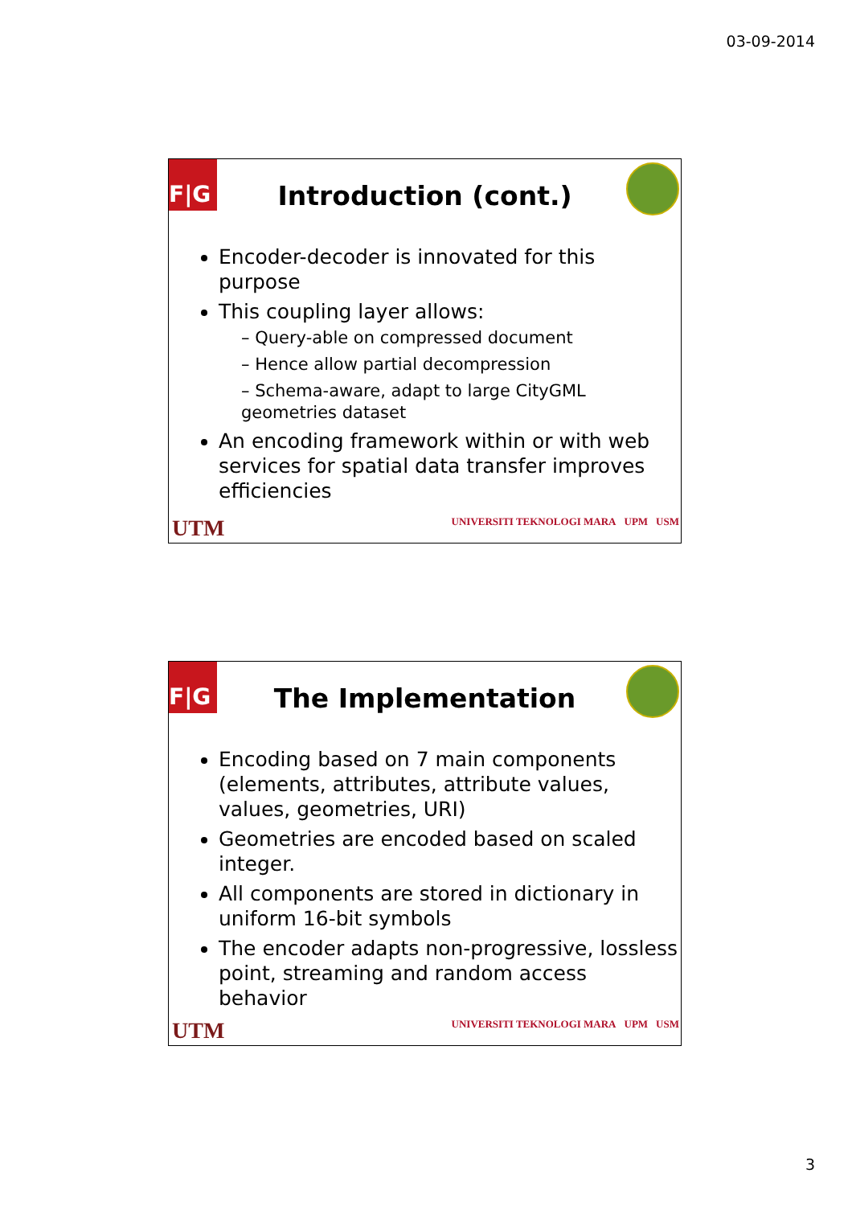03-09-2014
F|G
Introduction (cont.)
Encoder-decoder is innovated for this purpose
This coupling layer allows:
– Query-able on compressed document
– Hence allow partial decompression
– Schema-aware, adapt to large CityGML geometries dataset
An encoding framework within or with web services for spatial data transfer improves efficiencies
UTM
UNIVERSITI TEKNOLOGI MARA UPM USM
F|G
The Implementation
Encoding based on 7 main components (elements, attributes, attribute values, values, geometries, URI)
Geometries are encoded based on scaled integer.
All components are stored in dictionary in uniform 16-bit symbols
The encoder adapts non-progressive, lossless point, streaming and random access behavior
UTM
UNIVERSITI TEKNOLOGI MARA UPM USM
3